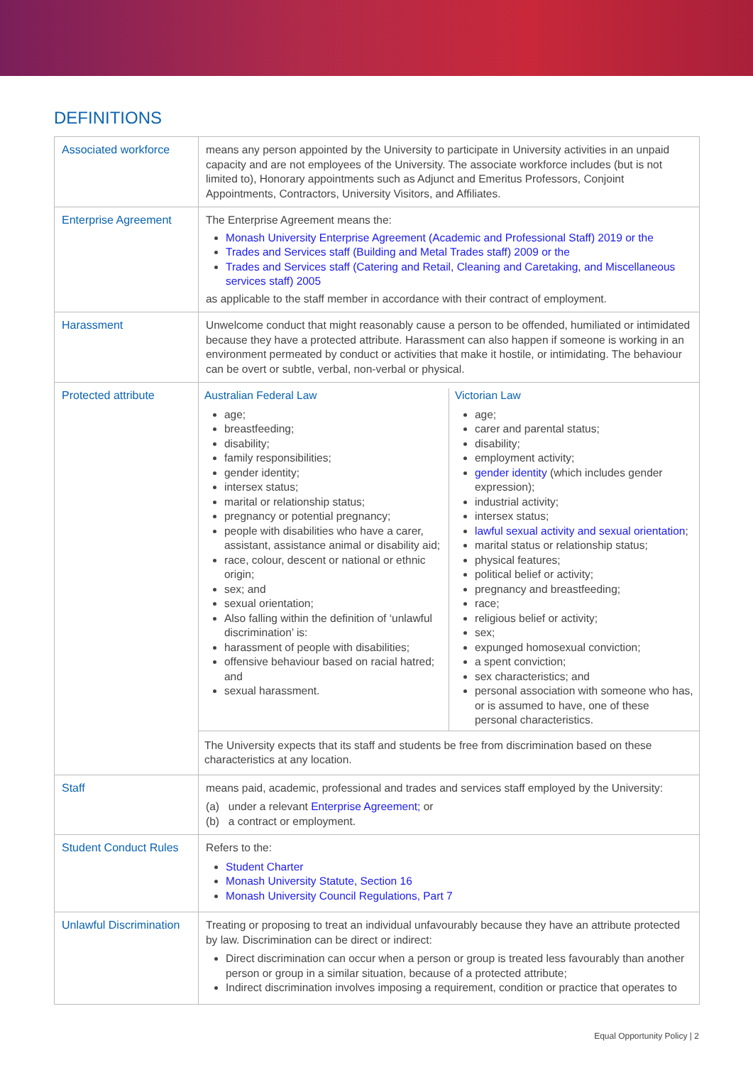DEFINITIONS
| Associated workforce | means any person appointed by the University to participate in University activities in an unpaid capacity and are not employees of the University. The associate workforce includes (but is not limited to), Honorary appointments such as Adjunct and Emeritus Professors, Conjoint Appointments, Contractors, University Visitors, and Affiliates. |
| Enterprise Agreement | The Enterprise Agreement means the: Monash University Enterprise Agreement (Academic and Professional Staff) 2019 or the Trades and Services staff (Building and Metal Trades staff) 2009 or the Trades and Services staff (Catering and Retail, Cleaning and Caretaking, and Miscellaneous services staff) 2005 as applicable to the staff member in accordance with their contract of employment. |
| Harassment | Unwelcome conduct that might reasonably cause a person to be offended, humiliated or intimidated because they have a protected attribute. Harassment can also happen if someone is working in an environment permeated by conduct or activities that make it hostile, or intimidating. The behaviour can be overt or subtle, verbal, non-verbal or physical. |
| Protected attribute | / Australian Federal Law age; breastfeeding; disability; family responsibilities; gender identity; intersex status; marital or relationship status; pregnancy or potential pregnancy; people with disabilities who have a carer, assistant, assistance animal or disability aid; race, colour, descent or national or ethnic origin; sex; and sexual orientation; Also falling within the definition of ‘unlawful discrimination’ is: harassment of people with disabilities; offensive behaviour based on racial hatred; and sexual harassment. / Victorian Law age; carer and parental status; disability; employment activity; gender identity (which includes gender expression); industrial activity; intersex status; lawful sexual activity and sexual orientation ; marital status or relationship status; physical features; political belief or activity; pregnancy and breastfeeding; race; religious belief or activity; sex; expunged homosexual conviction; a spent conviction; sex characteristics; and personal association with someone who has, or is assumed to have, one of these personal characteristics. / / The University expects that its staff and students be free from discrimination based on these characteristics at any location. / / |
| Staff | means paid, academic, professional and trades and services staff employed by the University: (a) under a relevant Enterprise Agreement; or (b) a contract or employment. |
| Student Conduct Rules | Refers to the: Student Charter Monash University Statute, Section 16 Monash University Council Regulations, Part 7 |
| Unlawful Discrimination | Treating or proposing to treat an individual unfavourably because they have an attribute protected by law. Discrimination can be direct or indirect: Direct discrimination can occur when a person or group is treated less favourably than another person or group in a similar situation, because of a protected attribute; Indirect discrimination involves imposing a requirement, condition or practice that operates to |
Equal Opportunity Policy | 2